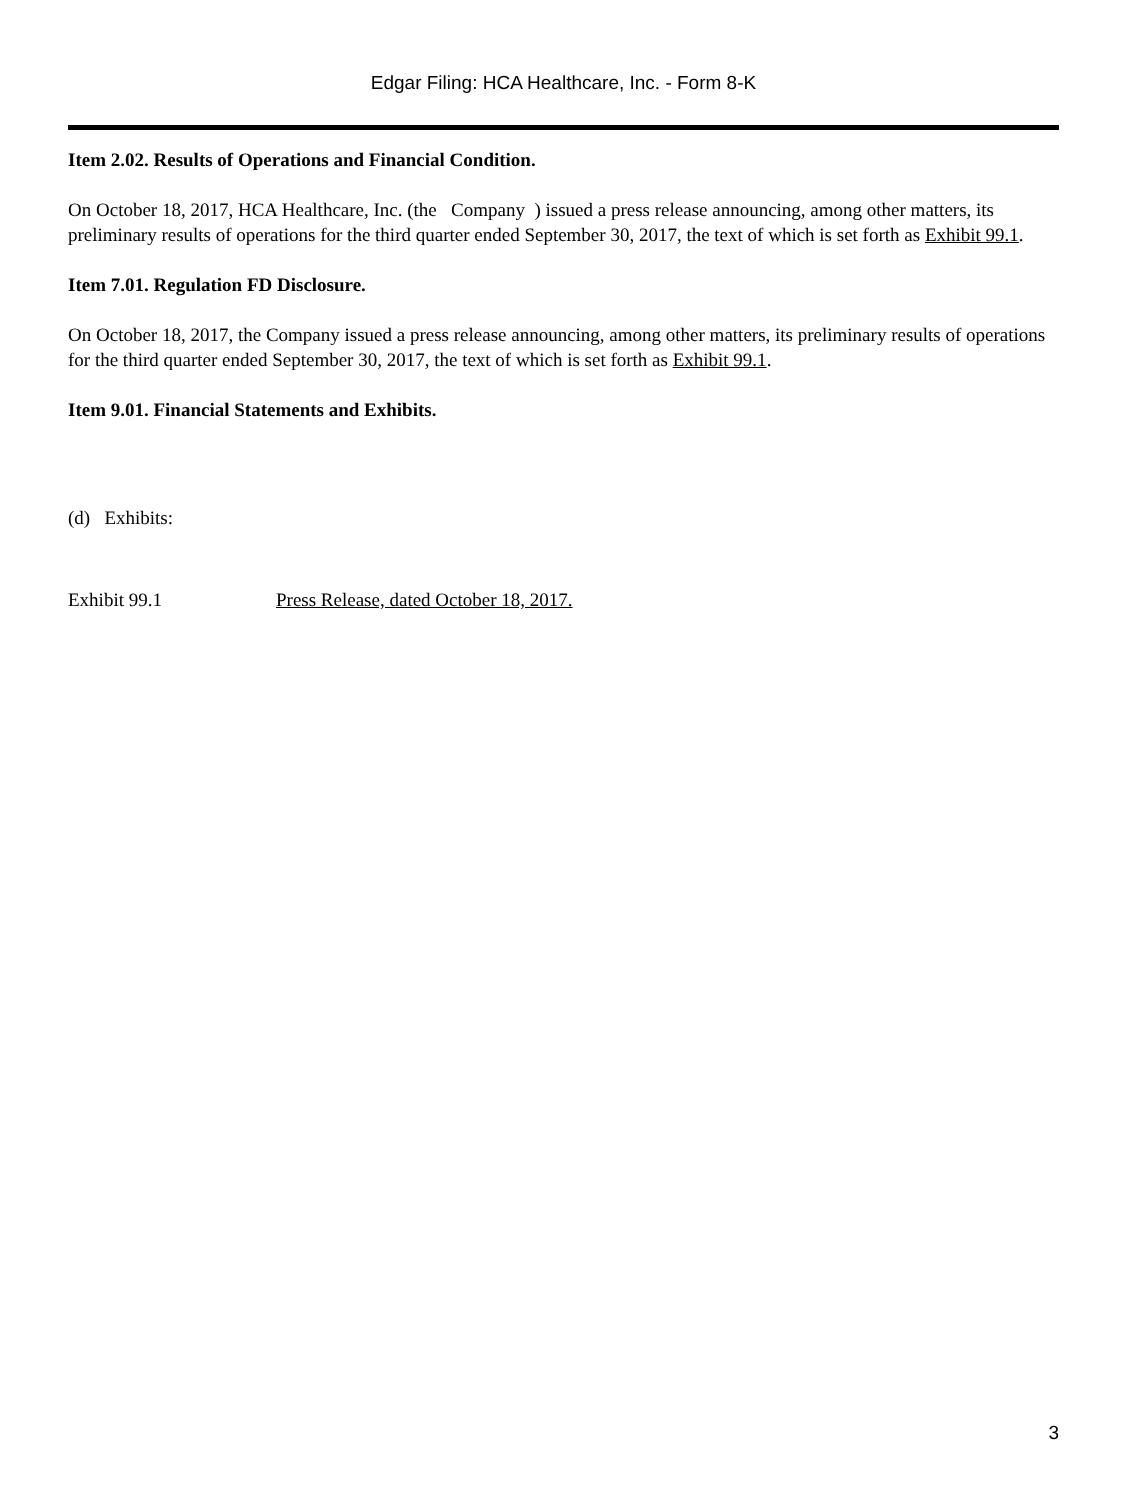Edgar Filing: HCA Healthcare, Inc. - Form 8-K
Item 2.02. Results of Operations and Financial Condition.
On October 18, 2017, HCA Healthcare, Inc. (the Company ) issued a press release announcing, among other matters, its preliminary results of operations for the third quarter ended September 30, 2017, the text of which is set forth as Exhibit 99.1.
Item 7.01. Regulation FD Disclosure.
On October 18, 2017, the Company issued a press release announcing, among other matters, its preliminary results of operations for the third quarter ended September 30, 2017, the text of which is set forth as Exhibit 99.1.
Item 9.01. Financial Statements and Exhibits.
(d) Exhibits:
Exhibit 99.1 Press Release, dated October 18, 2017.
3